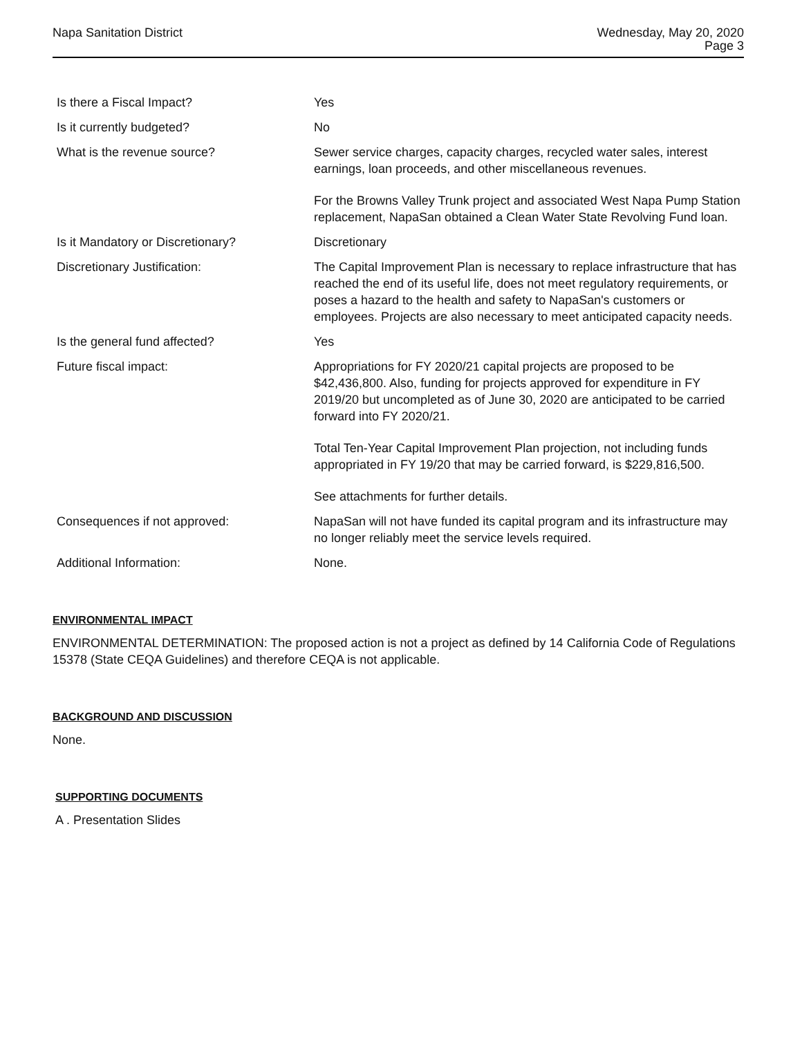Napa Sanitation District Wednesday, May 20, 2020
Page 3
| Is there a Fiscal Impact? | Yes |
| Is it currently budgeted? | No |
| What is the revenue source? | Sewer service charges, capacity charges, recycled water sales, interest earnings, loan proceeds, and other miscellaneous revenues. For the Browns Valley Trunk project and associated West Napa Pump Station replacement, NapaSan obtained a Clean Water State Revolving Fund loan. |
| Is it Mandatory or Discretionary? | Discretionary |
| Discretionary Justification: | The Capital Improvement Plan is necessary to replace infrastructure that has reached the end of its useful life, does not meet regulatory requirements, or poses a hazard to the health and safety to NapaSan's customers or employees. Projects are also necessary to meet anticipated capacity needs. |
| Is the general fund affected? | Yes |
| Future fiscal impact: | Appropriations for FY 2020/21 capital projects are proposed to be $42,436,800. Also, funding for projects approved for expenditure in FY 2019/20 but uncompleted as of June 30, 2020 are anticipated to be carried forward into FY 2020/21. Total Ten-Year Capital Improvement Plan projection, not including funds appropriated in FY 19/20 that may be carried forward, is $229,816,500. See attachments for further details. |
| Consequences if not approved: | NapaSan will not have funded its capital program and its infrastructure may no longer reliably meet the service levels required. |
| Additional Information: | None. |
ENVIRONMENTAL IMPACT
ENVIRONMENTAL DETERMINATION: The proposed action is not a project as defined by 14 California Code of Regulations 15378 (State CEQA Guidelines) and therefore CEQA is not applicable.
BACKGROUND AND DISCUSSION
None.
SUPPORTING DOCUMENTS
A . Presentation Slides